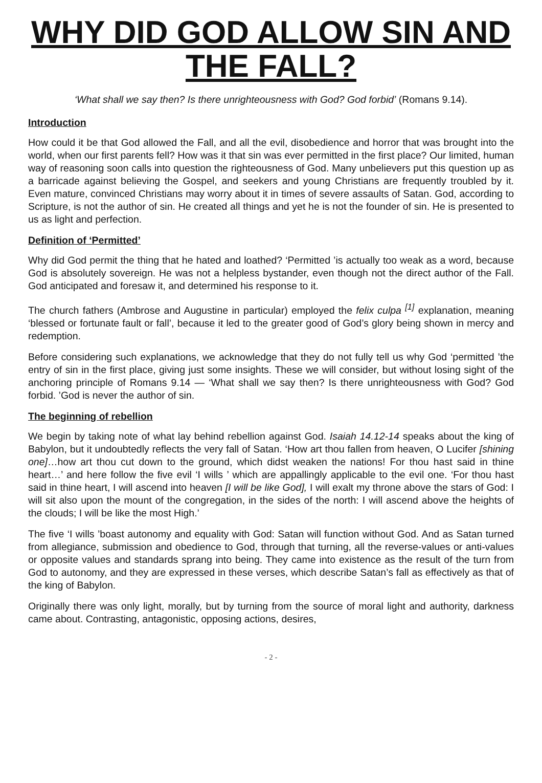WHY DID GOD ALLOW SIN AND THE FALL?
‘What shall we say then? Is there unrighteousness with God? God forbid’ (Romans 9.14).
Introduction
How could it be that God allowed the Fall, and all the evil, disobedience and horror that was brought into the world, when our first parents fell? How was it that sin was ever permitted in the first place? Our limited, human way of reasoning soon calls into question the righteousness of God. Many unbelievers put this question up as a barricade against believing the Gospel, and seekers and young Christians are frequently troubled by it. Even mature, convinced Christians may worry about it in times of severe assaults of Satan. God, according to Scripture, is not the author of sin. He created all things and yet he is not the founder of sin. He is presented to us as light and perfection.
Definition of ‘Permitted’
Why did God permit the thing that he hated and loathed? ‘Permitted ’is actually too weak as a word, because God is absolutely sovereign. He was not a helpless bystander, even though not the direct author of the Fall. God anticipated and foresaw it, and determined his response to it.
The church fathers (Ambrose and Augustine in particular) employed the felix culpa <sup>[1]</sup> explanation, meaning ‘blessed or fortunate fault or fall’, because it led to the greater good of God’s glory being shown in mercy and redemption.
Before considering such explanations, we acknowledge that they do not fully tell us why God ‘permitted ’the entry of sin in the first place, giving just some insights. These we will consider, but without losing sight of the anchoring principle of Romans 9.14 — ‘What shall we say then? Is there unrighteousness with God? God forbid. ’God is never the author of sin.
The beginning of rebellion
We begin by taking note of what lay behind rebellion against God. Isaiah 14.12-14 speaks about the king of Babylon, but it undoubtedly reflects the very fall of Satan. ‘How art thou fallen from heaven, O Lucifer [shining one]…how art thou cut down to the ground, which didst weaken the nations! For thou hast said in thine heart…’ and here follow the five evil ‘I wills ’ which are appallingly applicable to the evil one. ‘For thou hast said in thine heart, I will ascend into heaven [I will be like God], I will exalt my throne above the stars of God: I will sit also upon the mount of the congregation, in the sides of the north: I will ascend above the heights of the clouds; I will be like the most High.’
The five ‘I wills ’boast autonomy and equality with God: Satan will function without God. And as Satan turned from allegiance, submission and obedience to God, through that turning, all the reverse-values or anti-values or opposite values and standards sprang into being. They came into existence as the result of the turn from God to autonomy, and they are expressed in these verses, which describe Satan’s fall as effectively as that of the king of Babylon.
Originally there was only light, morally, but by turning from the source of moral light and authority, darkness came about. Contrasting, antagonistic, opposing actions, desires,
- 2 -